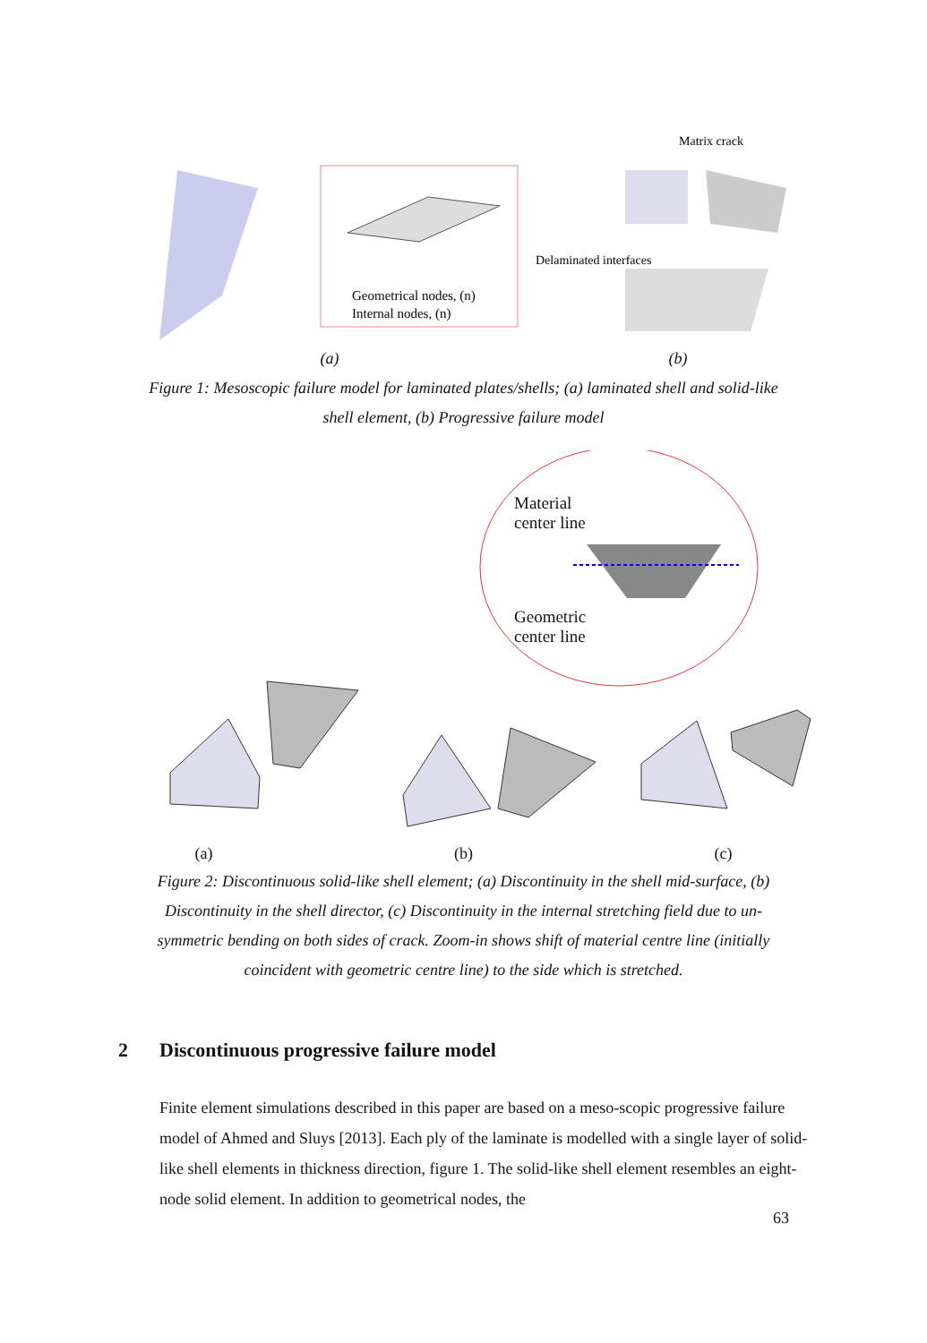Geometrical nodes, (n)
Internal nodes, (n)
Matrix crack
Delaminated interfaces
(a) (b)
Figure 1: Mesoscopic failure model for laminated plates/shells; (a) laminated shell and solid-like shell element, (b) Progressive failure model
Material
center line
Geometric
center line
(a) (b) (c)
Figure 2: Discontinuous solid-like shell element; (a) Discontinuity in the shell mid-surface, (b) Discontinuity in the shell director, (c) Discontinuity in the internal stretching field due to un-symmetric bending on both sides of crack. Zoom-in shows shift of material centre line (initially coincident with geometric centre line) to the side which is stretched.
2 Discontinuous progressive failure model
Finite element simulations described in this paper are based on a meso-scopic progressive failure model of Ahmed and Sluys [2013]. Each ply of the laminate is modelled with a single layer of solid-like shell elements in thickness direction, figure 1. The solid-like shell element resembles an eight-node solid element. In addition to geometrical nodes, the
63